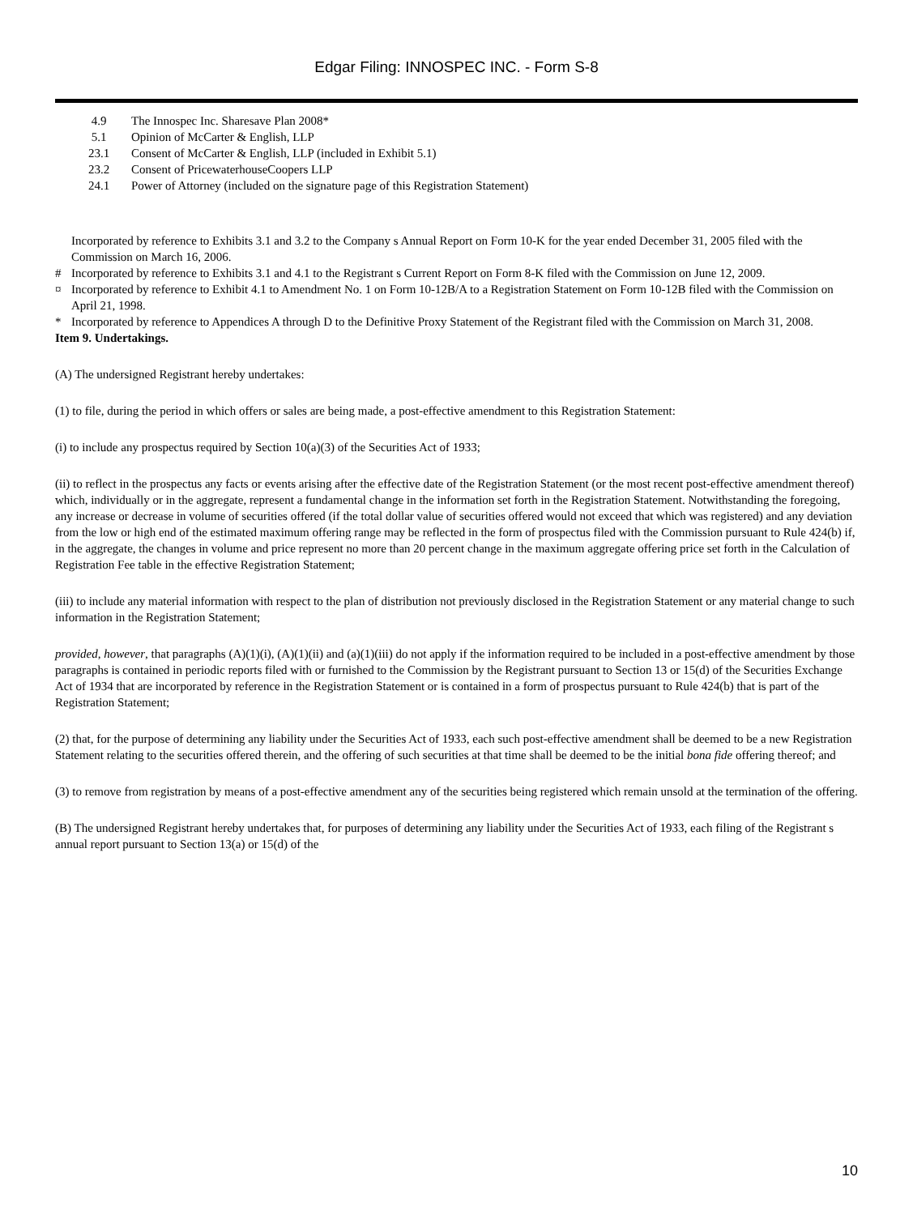Edgar Filing: INNOSPEC INC. - Form S-8
| 4.9 | The Innospec Inc. Sharesave Plan 2008* |
| 5.1 | Opinion of McCarter & English, LLP |
| 23.1 | Consent of McCarter & English, LLP (included in Exhibit 5.1) |
| 23.2 | Consent of PricewaterhouseCoopers LLP |
| 24.1 | Power of Attorney (included on the signature page of this Registration Statement) |
| | Incorporated by reference to Exhibits 3.1 and 3.2 to the Company s Annual Report on Form 10-K for the year ended December 31, 2005 filed with the Commission on March 16, 2006. |
| # | Incorporated by reference to Exhibits 3.1 and 4.1 to the Registrant s Current Report on Form 8-K filed with the Commission on June 12, 2009. |
| ¤ | Incorporated by reference to Exhibit 4.1 to Amendment No. 1 on Form 10-12B/A to a Registration Statement on Form 10-12B filed with the Commission on April 21, 1998. |
| * | Incorporated by reference to Appendices A through D to the Definitive Proxy Statement of the Registrant filed with the Commission on March 31, 2008. |
Item 9. Undertakings.
(A) The undersigned Registrant hereby undertakes:
(1) to file, during the period in which offers or sales are being made, a post-effective amendment to this Registration Statement:
(i) to include any prospectus required by Section 10(a)(3) of the Securities Act of 1933;
(ii) to reflect in the prospectus any facts or events arising after the effective date of the Registration Statement (or the most recent post-effective amendment thereof) which, individually or in the aggregate, represent a fundamental change in the information set forth in the Registration Statement. Notwithstanding the foregoing, any increase or decrease in volume of securities offered (if the total dollar value of securities offered would not exceed that which was registered) and any deviation from the low or high end of the estimated maximum offering range may be reflected in the form of prospectus filed with the Commission pursuant to Rule 424(b) if, in the aggregate, the changes in volume and price represent no more than 20 percent change in the maximum aggregate offering price set forth in the Calculation of Registration Fee table in the effective Registration Statement;
(iii) to include any material information with respect to the plan of distribution not previously disclosed in the Registration Statement or any material change to such information in the Registration Statement;
provided, however, that paragraphs (A)(1)(i), (A)(1)(ii) and (a)(1)(iii) do not apply if the information required to be included in a post-effective amendment by those paragraphs is contained in periodic reports filed with or furnished to the Commission by the Registrant pursuant to Section 13 or 15(d) of the Securities Exchange Act of 1934 that are incorporated by reference in the Registration Statement or is contained in a form of prospectus pursuant to Rule 424(b) that is part of the Registration Statement;
(2) that, for the purpose of determining any liability under the Securities Act of 1933, each such post-effective amendment shall be deemed to be a new Registration Statement relating to the securities offered therein, and the offering of such securities at that time shall be deemed to be the initial bona fide offering thereof; and
(3) to remove from registration by means of a post-effective amendment any of the securities being registered which remain unsold at the termination of the offering.
(B) The undersigned Registrant hereby undertakes that, for purposes of determining any liability under the Securities Act of 1933, each filing of the Registrant s annual report pursuant to Section 13(a) or 15(d) of the
10